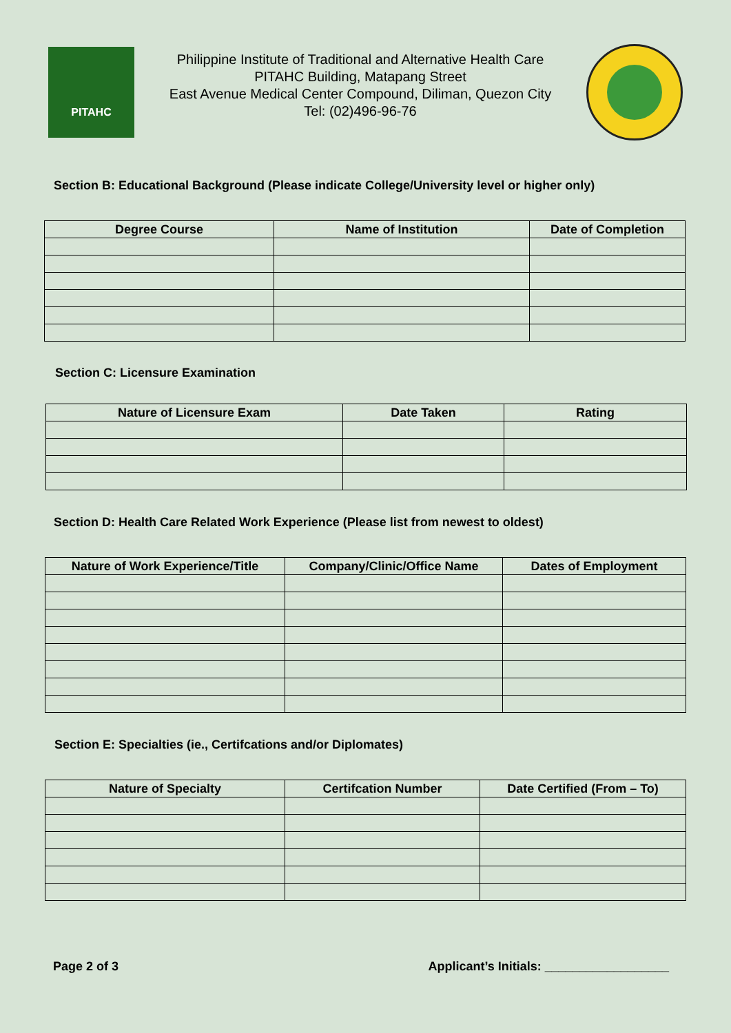PITAHC
Philippine Institute of Traditional and Alternative Health Care
PITAHC Building, Matapang Street
East Avenue Medical Center Compound, Diliman, Quezon City
Tel: (02)496-96-76
Section B: Educational Background (Please indicate College/University level or higher only)
| Degree Course | Name of Institution | Date of Completion |
| --- | --- | --- |
Section C: Licensure Examination
| Nature of Licensure Exam | Date Taken | Rating |
| --- | --- | --- |
Section D: Health Care Related Work Experience (Please list from newest to oldest)
| Nature of Work Experience/Title | Company/Clinic/Office Name | Dates of Employment |
| --- | --- | --- |
Section E: Specialties (ie., Certifcations and/or Diplomates)
| Nature of Specialty | Certifcation Number | Date Certified (From – To) |
| --- | --- | --- |
Page 2 of 3 Applicant’s Initials: __________________